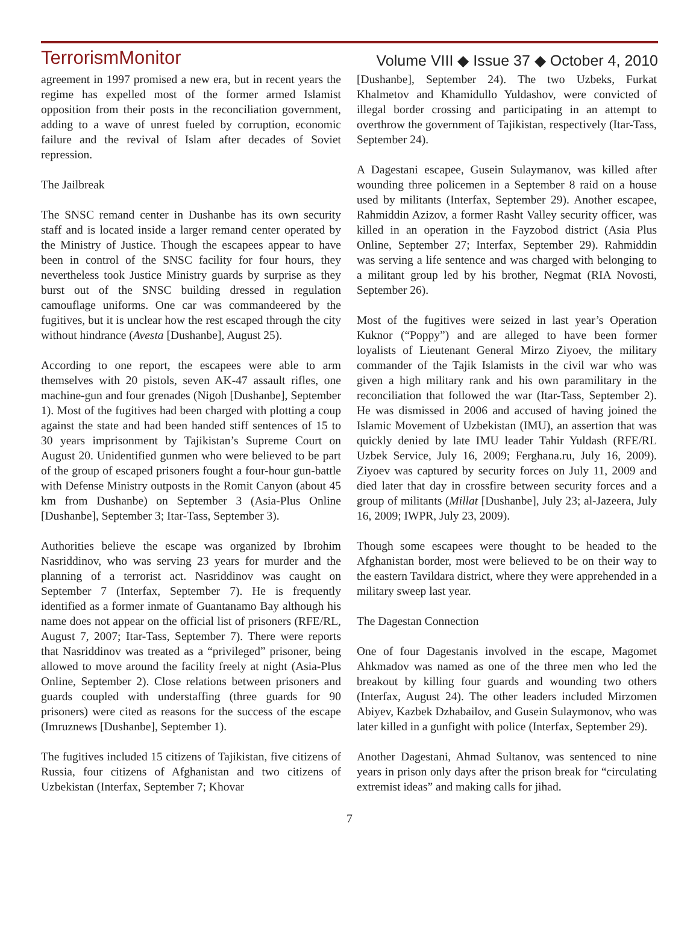TerrorismMonitor Volume VIII ◆ Issue 37 ◆ October 4, 2010
agreement in 1997 promised a new era, but in recent years the regime has expelled most of the former armed Islamist opposition from their posts in the reconciliation government, adding to a wave of unrest fueled by corruption, economic failure and the revival of Islam after decades of Soviet repression.
The Jailbreak
The SNSC remand center in Dushanbe has its own security staff and is located inside a larger remand center operated by the Ministry of Justice. Though the escapees appear to have been in control of the SNSC facility for four hours, they nevertheless took Justice Ministry guards by surprise as they burst out of the SNSC building dressed in regulation camouflage uniforms. One car was commandeered by the fugitives, but it is unclear how the rest escaped through the city without hindrance (Avesta [Dushanbe], August 25).
According to one report, the escapees were able to arm themselves with 20 pistols, seven AK-47 assault rifles, one machine-gun and four grenades (Nigoh [Dushanbe], September 1). Most of the fugitives had been charged with plotting a coup against the state and had been handed stiff sentences of 15 to 30 years imprisonment by Tajikistan’s Supreme Court on August 20. Unidentified gunmen who were believed to be part of the group of escaped prisoners fought a four-hour gun-battle with Defense Ministry outposts in the Romit Canyon (about 45 km from Dushanbe) on September 3 (Asia-Plus Online [Dushanbe], September 3; Itar-Tass, September 3).
Authorities believe the escape was organized by Ibrohim Nasriddinov, who was serving 23 years for murder and the planning of a terrorist act. Nasriddinov was caught on September 7 (Interfax, September 7). He is frequently identified as a former inmate of Guantanamo Bay although his name does not appear on the official list of prisoners (RFE/RL, August 7, 2007; Itar-Tass, September 7). There were reports that Nasriddinov was treated as a “privileged” prisoner, being allowed to move around the facility freely at night (Asia-Plus Online, September 2). Close relations between prisoners and guards coupled with understaffing (three guards for 90 prisoners) were cited as reasons for the success of the escape (Imruznews [Dushanbe], September 1).
The fugitives included 15 citizens of Tajikistan, five citizens of Russia, four citizens of Afghanistan and two citizens of Uzbekistan (Interfax, September 7; Khovar
[Dushanbe], September 24). The two Uzbeks, Furkat Khalmetov and Khamidullo Yuldashov, were convicted of illegal border crossing and participating in an attempt to overthrow the government of Tajikistan, respectively (Itar-Tass, September 24).
A Dagestani escapee, Gusein Sulaymanov, was killed after wounding three policemen in a September 8 raid on a house used by militants (Interfax, September 29). Another escapee, Rahmiddin Azizov, a former Rasht Valley security officer, was killed in an operation in the Fayzobod district (Asia Plus Online, September 27; Interfax, September 29). Rahmiddin was serving a life sentence and was charged with belonging to a militant group led by his brother, Negmat (RIA Novosti, September 26).
Most of the fugitives were seized in last year’s Operation Kuknor (“Poppy”) and are alleged to have been former loyalists of Lieutenant General Mirzo Ziyoev, the military commander of the Tajik Islamists in the civil war who was given a high military rank and his own paramilitary in the reconciliation that followed the war (Itar-Tass, September 2). He was dismissed in 2006 and accused of having joined the Islamic Movement of Uzbekistan (IMU), an assertion that was quickly denied by late IMU leader Tahir Yuldash (RFE/RL Uzbek Service, July 16, 2009; Ferghana.ru, July 16, 2009). Ziyoev was captured by security forces on July 11, 2009 and died later that day in crossfire between security forces and a group of militants (Millat [Dushanbe], July 23; al-Jazeera, July 16, 2009; IWPR, July 23, 2009).
Though some escapees were thought to be headed to the Afghanistan border, most were believed to be on their way to the eastern Tavildara district, where they were apprehended in a military sweep last year.
The Dagestan Connection
One of four Dagestanis involved in the escape, Magomet Ahkmadov was named as one of the three men who led the breakout by killing four guards and wounding two others (Interfax, August 24). The other leaders included Mirzomen Abiyev, Kazbek Dzhabailov, and Gusein Sulaymonov, who was later killed in a gunfight with police (Interfax, September 29).
Another Dagestani, Ahmad Sultanov, was sentenced to nine years in prison only days after the prison break for “circulating extremist ideas” and making calls for jihad.
7